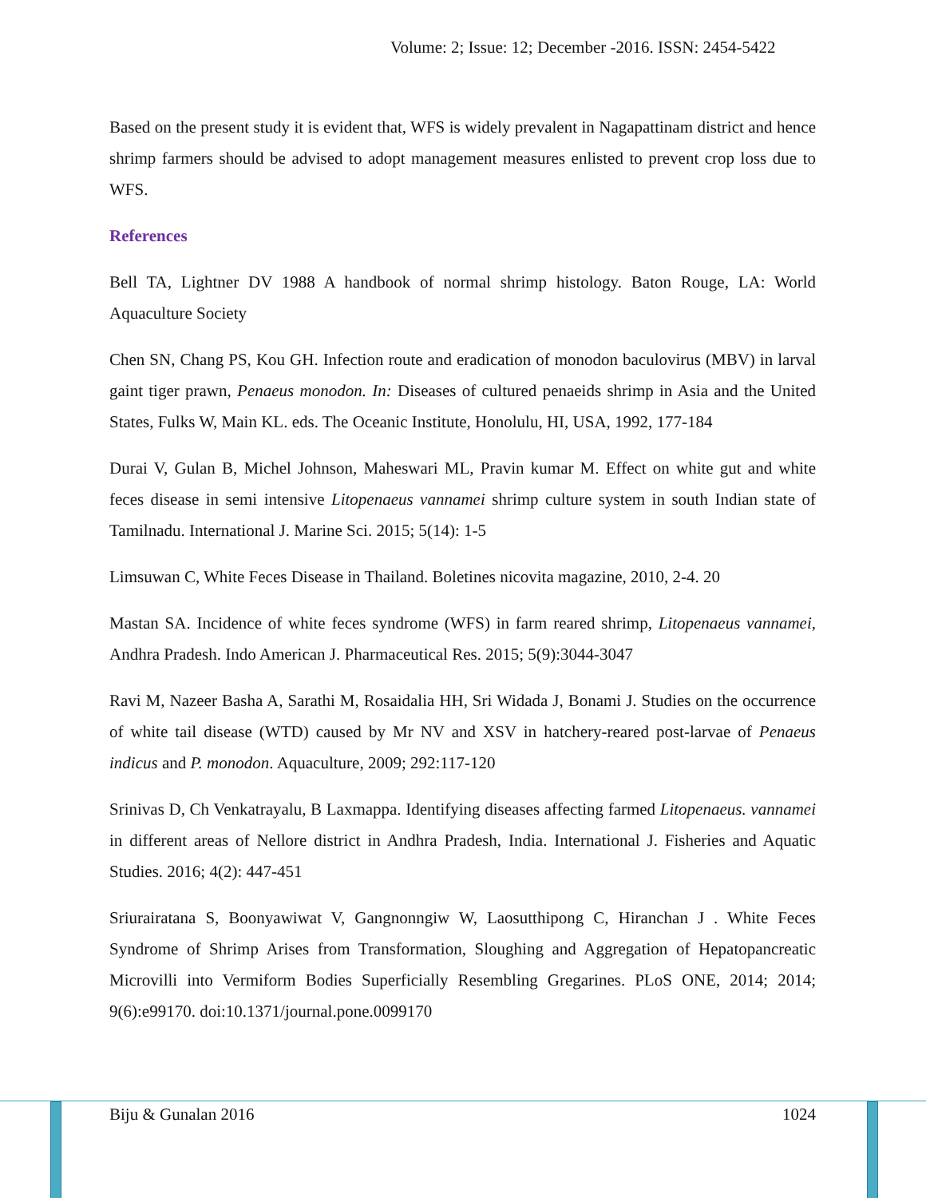Volume: 2; Issue: 12; December -2016. ISSN: 2454-5422
Based on the present study it is evident that, WFS is widely prevalent in Nagapattinam district and hence shrimp farmers should be advised to adopt management measures enlisted to prevent crop loss due to WFS.
References
Bell TA, Lightner DV 1988 A handbook of normal shrimp histology. Baton Rouge, LA: World Aquaculture Society
Chen SN, Chang PS, Kou GH. Infection route and eradication of monodon baculovirus (MBV) in larval gaint tiger prawn, Penaeus monodon. In: Diseases of cultured penaeids shrimp in Asia and the United States, Fulks W, Main KL. eds. The Oceanic Institute, Honolulu, HI, USA, 1992, 177-184
Durai V, Gulan B, Michel Johnson, Maheswari ML, Pravin kumar M. Effect on white gut and white feces disease in semi intensive Litopenaeus vannamei shrimp culture system in south Indian state of Tamilnadu. International J. Marine Sci. 2015; 5(14): 1-5
Limsuwan C, White Feces Disease in Thailand. Boletines nicovita magazine, 2010, 2-4. 20
Mastan SA. Incidence of white feces syndrome (WFS) in farm reared shrimp, Litopenaeus vannamei, Andhra Pradesh. Indo American J. Pharmaceutical Res. 2015; 5(9):3044-3047
Ravi M, Nazeer Basha A, Sarathi M, Rosaidalia HH, Sri Widada J, Bonami J. Studies on the occurrence of white tail disease (WTD) caused by Mr NV and XSV in hatchery-reared post-larvae of Penaeus indicus and P. monodon. Aquaculture, 2009; 292:117-120
Srinivas D, Ch Venkatrayalu, B Laxmappa. Identifying diseases affecting farmed Litopenaeus. vannamei in different areas of Nellore district in Andhra Pradesh, India. International J. Fisheries and Aquatic Studies. 2016; 4(2): 447-451
Sriurairatana S, Boonyawiwat V, Gangnonngiw W, Laosutthipong C, Hiranchan J . White Feces Syndrome of Shrimp Arises from Transformation, Sloughing and Aggregation of Hepatopancreatic Microvilli into Vermiform Bodies Superficially Resembling Gregarines. PLoS ONE, 2014; 2014; 9(6):e99170. doi:10.1371/journal.pone.0099170
Biju & Gunalan 2016 1024